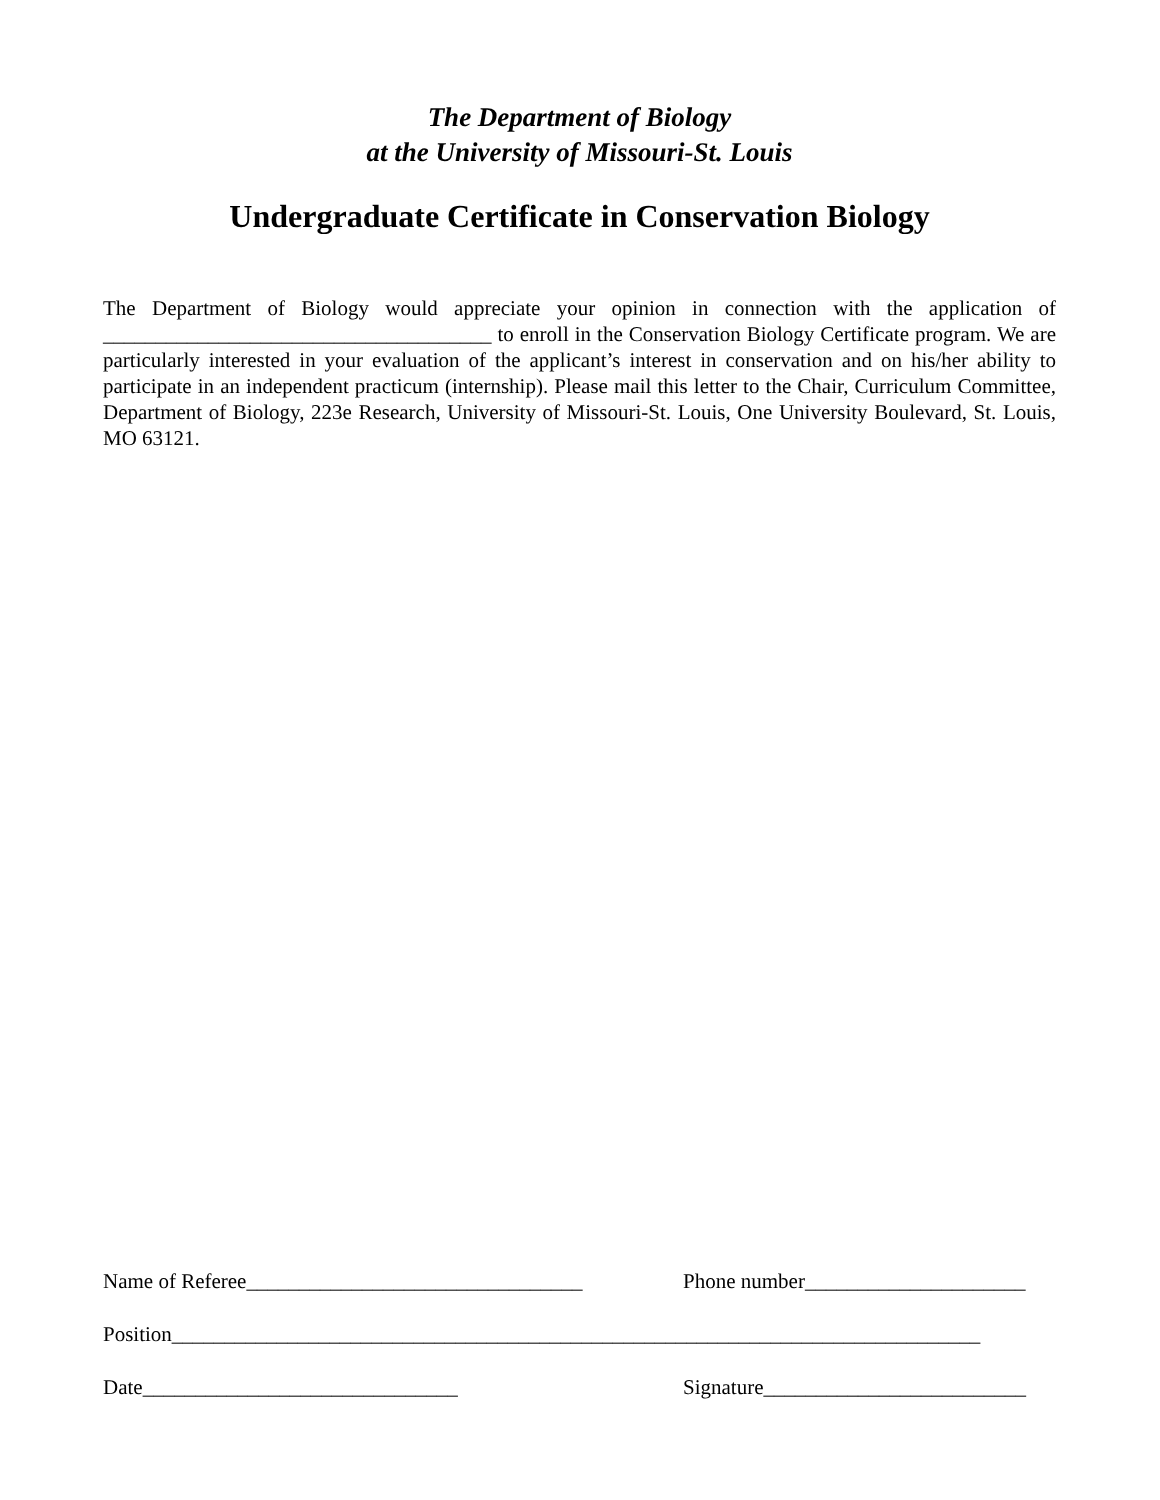The Department of Biology
at the University of Missouri-St. Louis
Undergraduate Certificate in Conservation Biology
The Department of Biology would appreciate your opinion in connection with the application of _____________________________________ to enroll in the Conservation Biology Certificate program. We are particularly interested in your evaluation of the applicant’s interest in conservation and on his/her ability to participate in an independent practicum (internship). Please mail this letter to the Chair, Curriculum Committee, Department of Biology, 223e Research, University of Missouri-St. Louis, One University Boulevard, St. Louis, MO 63121.
Name of Referee________________________________
Phone number_____________________
Position_____________________________________________________________________________
Date______________________________ Signature_________________________